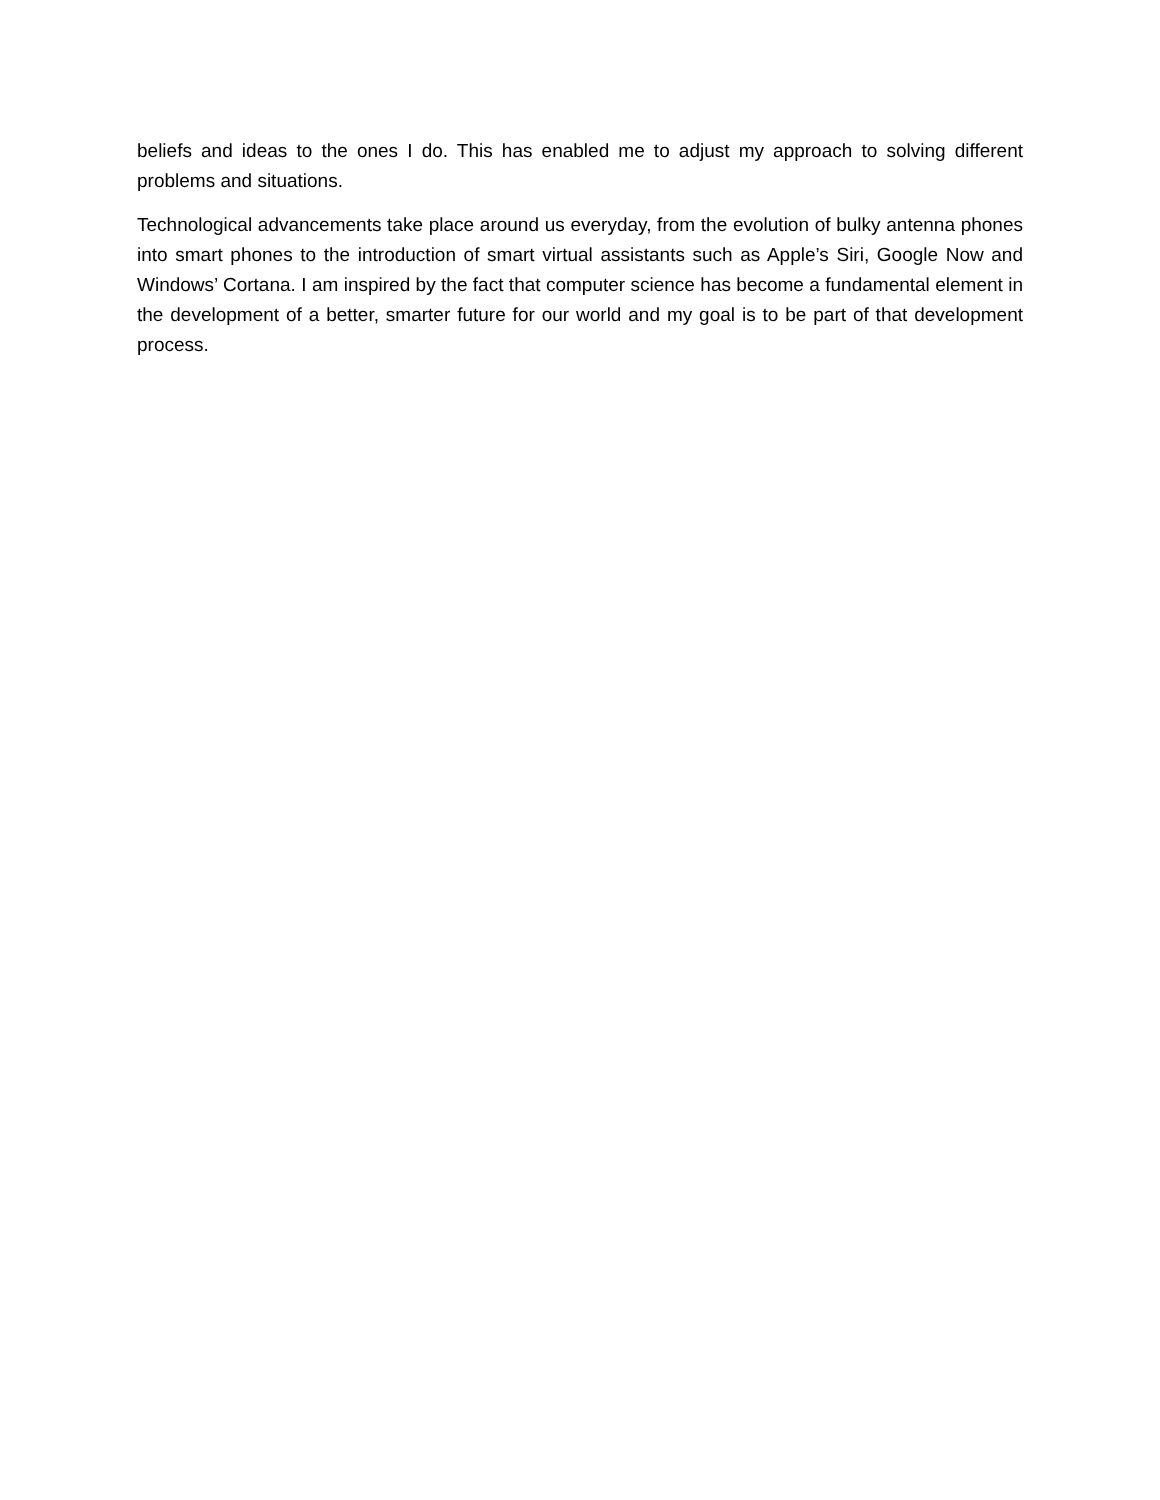beliefs and ideas to the ones I do. This has enabled me to adjust my approach to solving different problems and situations.
Technological advancements take place around us everyday, from the evolution of bulky antenna phones into smart phones to the introduction of smart virtual assistants such as Apple’s Siri, Google Now and Windows’ Cortana. I am inspired by the fact that computer science has become a fundamental element in the development of a better, smarter future for our world and my goal is to be part of that development process.